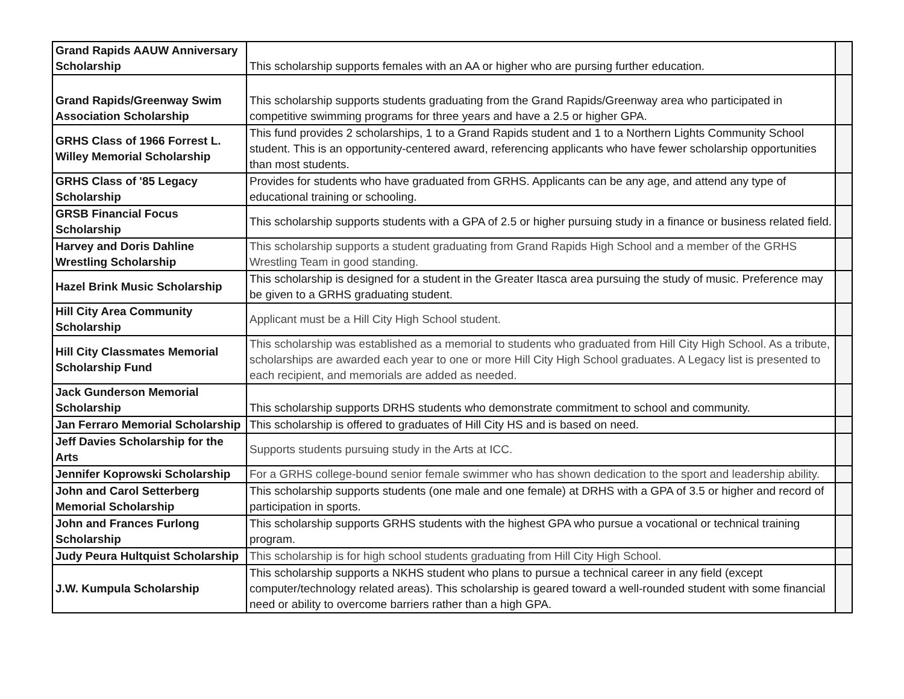| Grand Rapids AAUW Anniversary Scholarship | This scholarship supports females with an AA or higher who are pursing further education. | |
| Grand Rapids/Greenway Swim Association Scholarship | This scholarship supports students graduating from the Grand Rapids/Greenway area who participated in competitive swimming programs for three years and have a 2.5 or higher GPA. | |
| GRHS Class of 1966 Forrest L. Willey Memorial Scholarship | This fund provides 2 scholarships, 1 to a Grand Rapids student and 1 to a Northern Lights Community School student. This is an opportunity-centered award, referencing applicants who have fewer scholarship opportunities than most students. | |
| GRHS Class of '85 Legacy Scholarship | Provides for students who have graduated from GRHS. Applicants can be any age, and attend any type of educational training or schooling. | |
| GRSB Financial Focus Scholarship | This scholarship supports students with a GPA of 2.5 or higher pursuing study in a finance or business related field. | |
| Harvey and Doris Dahline Wrestling Scholarship | This scholarship supports a student graduating from Grand Rapids High School and a member of the GRHS Wrestling Team in good standing. | |
| Hazel Brink Music Scholarship | This scholarship is designed for a student in the Greater Itasca area pursuing the study of music. Preference may be given to a GRHS graduating student. | |
| Hill City Area Community Scholarship | Applicant must be a Hill City High School student. | |
| Hill City Classmates Memorial Scholarship Fund | This scholarship was established as a memorial to students who graduated from Hill City High School. As a tribute, scholarships are awarded each year to one or more Hill City High School graduates. A Legacy list is presented to each recipient, and memorials are added as needed. | |
| Jack Gunderson Memorial Scholarship | This scholarship supports DRHS students who demonstrate commitment to school and community. | |
| Jan Ferraro Memorial Scholarship | This scholarship is offered to graduates of Hill City HS and is based on need. | |
| Jeff Davies Scholarship for the Arts | Supports students pursuing study in the Arts at ICC. | |
| Jennifer Koprowski Scholarship | For a GRHS college-bound senior female swimmer who has shown dedication to the sport and leadership ability. | |
| John and Carol Setterberg Memorial Scholarship | This scholarship supports students (one male and one female) at DRHS with a GPA of 3.5 or higher and record of participation in sports. | |
| John and Frances Furlong Scholarship | This scholarship supports GRHS students with the highest GPA who pursue a vocational or technical training program. | |
| Judy Peura Hultquist Scholarship | This scholarship is for high school students graduating from Hill City High School. | |
| J.W. Kumpula Scholarship | This scholarship supports a NKHS student who plans to pursue a technical career in any field (except computer/technology related areas). This scholarship is geared toward a well-rounded student with some financial need or ability to overcome barriers rather than a high GPA. | |